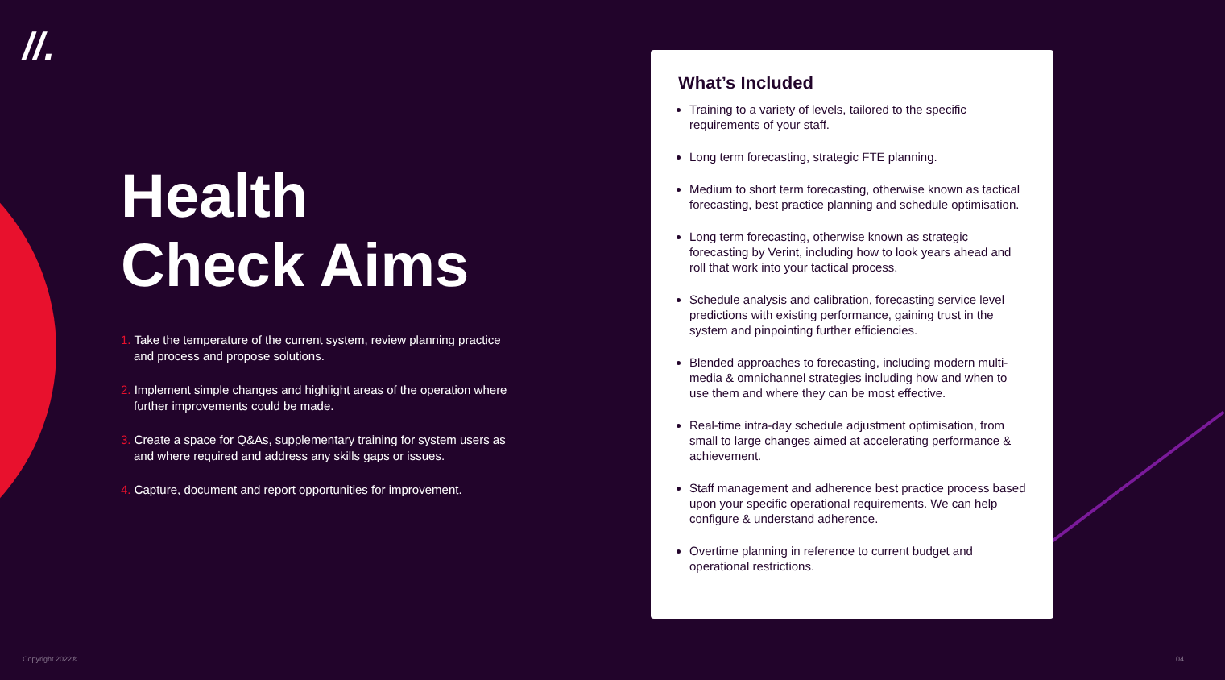//.
Health Check Aims
1. Take the temperature of the current system, review planning practice and process and propose solutions.
2. Implement simple changes and highlight areas of the operation where further improvements could be made.
3. Create a space for Q&As, supplementary training for system users as and where required and address any skills gaps or issues.
4. Capture, document and report opportunities for improvement.
What’s Included
Training to a variety of levels, tailored to the specific requirements of your staff.
Long term forecasting, strategic FTE planning.
Medium to short term forecasting, otherwise known as tactical forecasting, best practice planning and schedule optimisation.
Long term forecasting, otherwise known as strategic forecasting by Verint, including how to look years ahead and roll that work into your tactical process.
Schedule analysis and calibration, forecasting service level predictions with existing performance, gaining trust in the system and pinpointing further efficiencies.
Blended approaches to forecasting, including modern multi-media & omnichannel strategies including how and when to use them and where they can be most effective.
Real-time intra-day schedule adjustment optimisation, from small to large changes aimed at accelerating performance & achievement.
Staff management and adherence best practice process based upon your specific operational requirements. We can help configure & understand adherence.
Overtime planning in reference to current budget and operational restrictions.
Copyright 2022® 04